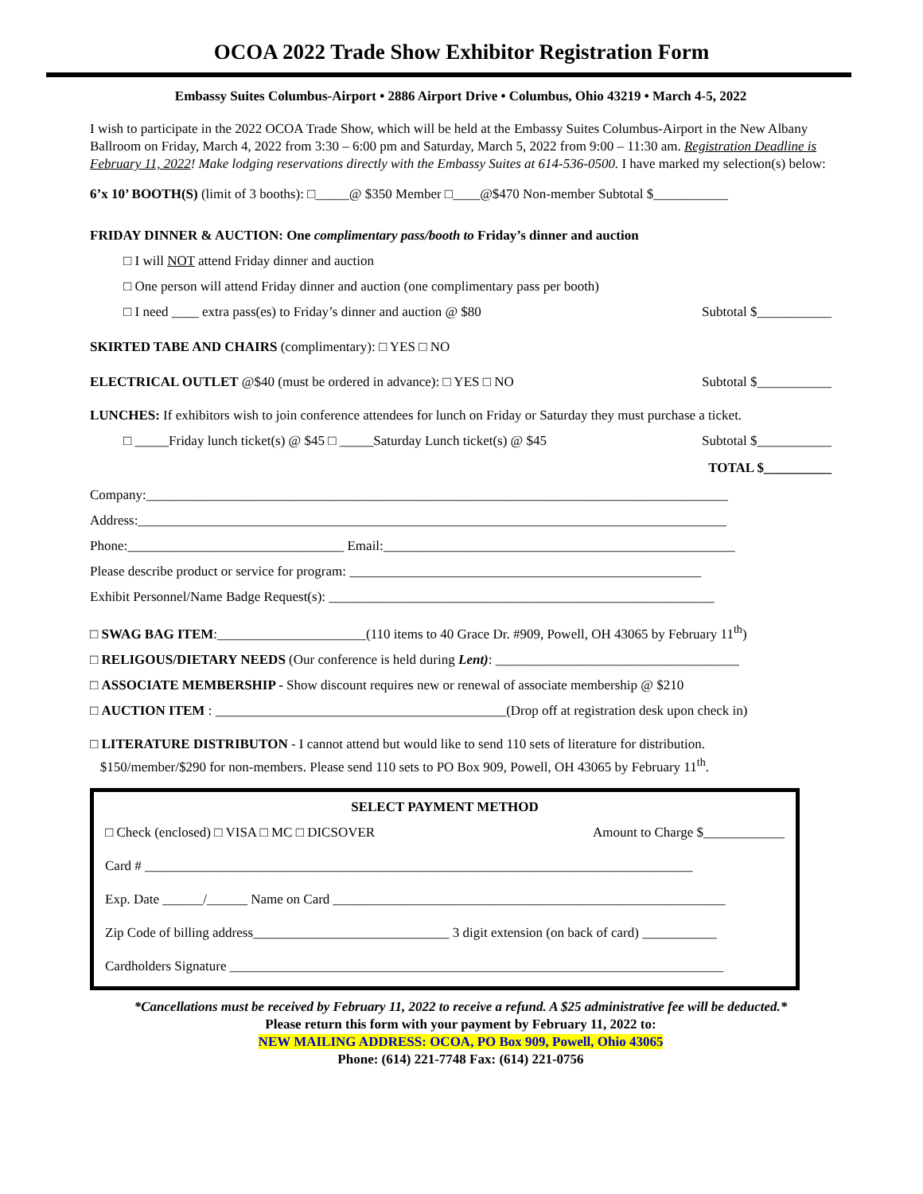OCOA 2022 Trade Show Exhibitor Registration Form
Embassy Suites Columbus-Airport • 2886 Airport Drive • Columbus, Ohio 43219 • March 4-5, 2022
I wish to participate in the 2022 OCOA Trade Show, which will be held at the Embassy Suites Columbus-Airport in the New Albany Ballroom on Friday, March 4, 2022 from 3:30 – 6:00 pm and Saturday, March 5, 2022 from 9:00 – 11:30 am. Registration Deadline is February 11, 2022! Make lodging reservations directly with the Embassy Suites at 614-536-0500. I have marked my selection(s) below:
6’x 10’ BOOTH(S) (limit of 3 booths): □_____@ $350 Member □____@$470 Non-member Subtotal $___________
FRIDAY DINNER & AUCTION: One complimentary pass/booth to Friday’s dinner and auction
□ I will NOT attend Friday dinner and auction
□ One person will attend Friday dinner and auction (one complimentary pass per booth)
□ I need ____ extra pass(es) to Friday’s dinner and auction @ $80 Subtotal $___________
SKIRTED TABE AND CHAIRS (complimentary): □ YES □ NO
ELECTRICAL OUTLET @$40 (must be ordered in advance): □ YES □ NO Subtotal $___________
LUNCHES: If exhibitors wish to join conference attendees for lunch on Friday or Saturday they must purchase a ticket.
□ _____Friday lunch ticket(s) @ $45 □ _____Saturday Lunch ticket(s) @ $45 Subtotal $___________
TOTAL $__________
Company:______________________________________________________________________________________
Address:_______________________________________________________________________________________
Phone:________________________________ Email:____________________________________________________
Please describe product or service for program: ____________________________________________________
Exhibit Personnel/Name Badge Request(s): _________________________________________________________
□ SWAG BAG ITEM:______________________(110 items to 40 Grace Dr. #909, Powell, OH 43065 by February 11<sup>th</sup>)
□ RELIGOUS/DIETARY NEEDS (Our conference is held during Lent): ____________________________________
□ ASSOCIATE MEMBERSHIP - Show discount requires new or renewal of associate membership @ $210
□ AUCTION ITEM : ___________________________________________(Drop off at registration desk upon check in)
□ LITERATURE DISTRIBUTON - I cannot attend but would like to send 110 sets of literature for distribution.
$150/member/$290 for non-members. Please send 110 sets to PO Box 909, Powell, OH 43065 by February 11<sup>th</sup>.
SELECT PAYMENT METHOD
□ Check (enclosed) □ VISA □ MC □ DICSOVER Amount to Charge $____________
Card # _________________________________________________________________________________
Exp. Date ______/______ Name on Card __________________________________________________________
Zip Code of billing address_____________________________ 3 digit extension (on back of card) ___________
Cardholders Signature _________________________________________________________________________
*Cancellations must be received by February 11, 2022 to receive a refund. A $25 administrative fee will be deducted.*
Please return this form with your payment by February 11, 2022 to:
NEW MAILING ADDRESS: OCOA, PO Box 909, Powell, Ohio 43065
Phone: (614) 221-7748 Fax: (614) 221-0756